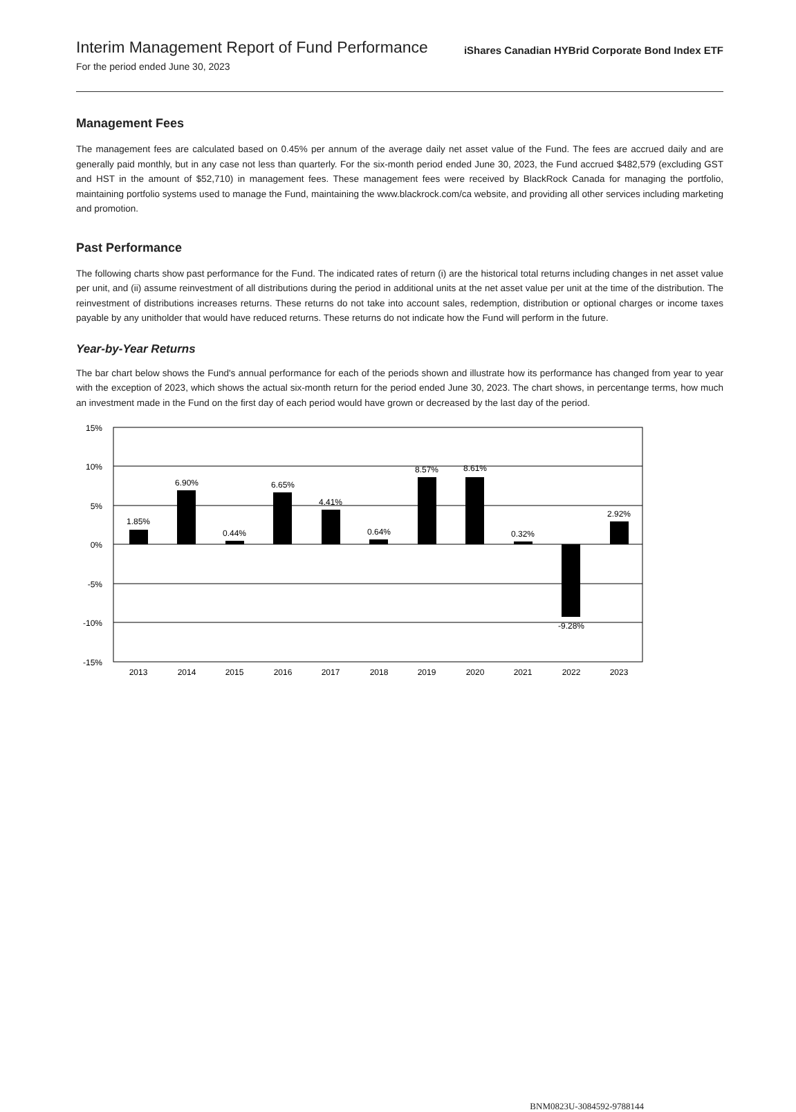Interim Management Report of Fund Performance
For the period ended June 30, 2023
iShares Canadian HYBrid Corporate Bond Index ETF
Management Fees
The management fees are calculated based on 0.45% per annum of the average daily net asset value of the Fund. The fees are accrued daily and are generally paid monthly, but in any case not less than quarterly. For the six-month period ended June 30, 2023, the Fund accrued $482,579 (excluding GST and HST in the amount of $52,710) in management fees. These management fees were received by BlackRock Canada for managing the portfolio, maintaining portfolio systems used to manage the Fund, maintaining the www.blackrock.com/ca website, and providing all other services including marketing and promotion.
Past Performance
The following charts show past performance for the Fund. The indicated rates of return (i) are the historical total returns including changes in net asset value per unit, and (ii) assume reinvestment of all distributions during the period in additional units at the net asset value per unit at the time of the distribution. The reinvestment of distributions increases returns. These returns do not take into account sales, redemption, distribution or optional charges or income taxes payable by any unitholder that would have reduced returns. These returns do not indicate how the Fund will perform in the future.
Year-by-Year Returns
The bar chart below shows the Fund's annual performance for each of the periods shown and illustrate how its performance has changed from year to year with the exception of 2023, which shows the actual six-month return for the period ended June 30, 2023. The chart shows, in percentange terms, how much an investment made in the Fund on the first day of each period would have grown or decreased by the last day of the period.
15%
10%
5%
0%
-5%
-10%
-15%
1.85%
6.90%
0.44%
6.65%
4.41%
0.64%
8.57%
8.61%
0.32%
-9.28%
2.92%
2013
2014
2015
2016
2017
2018
2019
2020
2021
2022
2023
BNM0823U-3084592-9788144